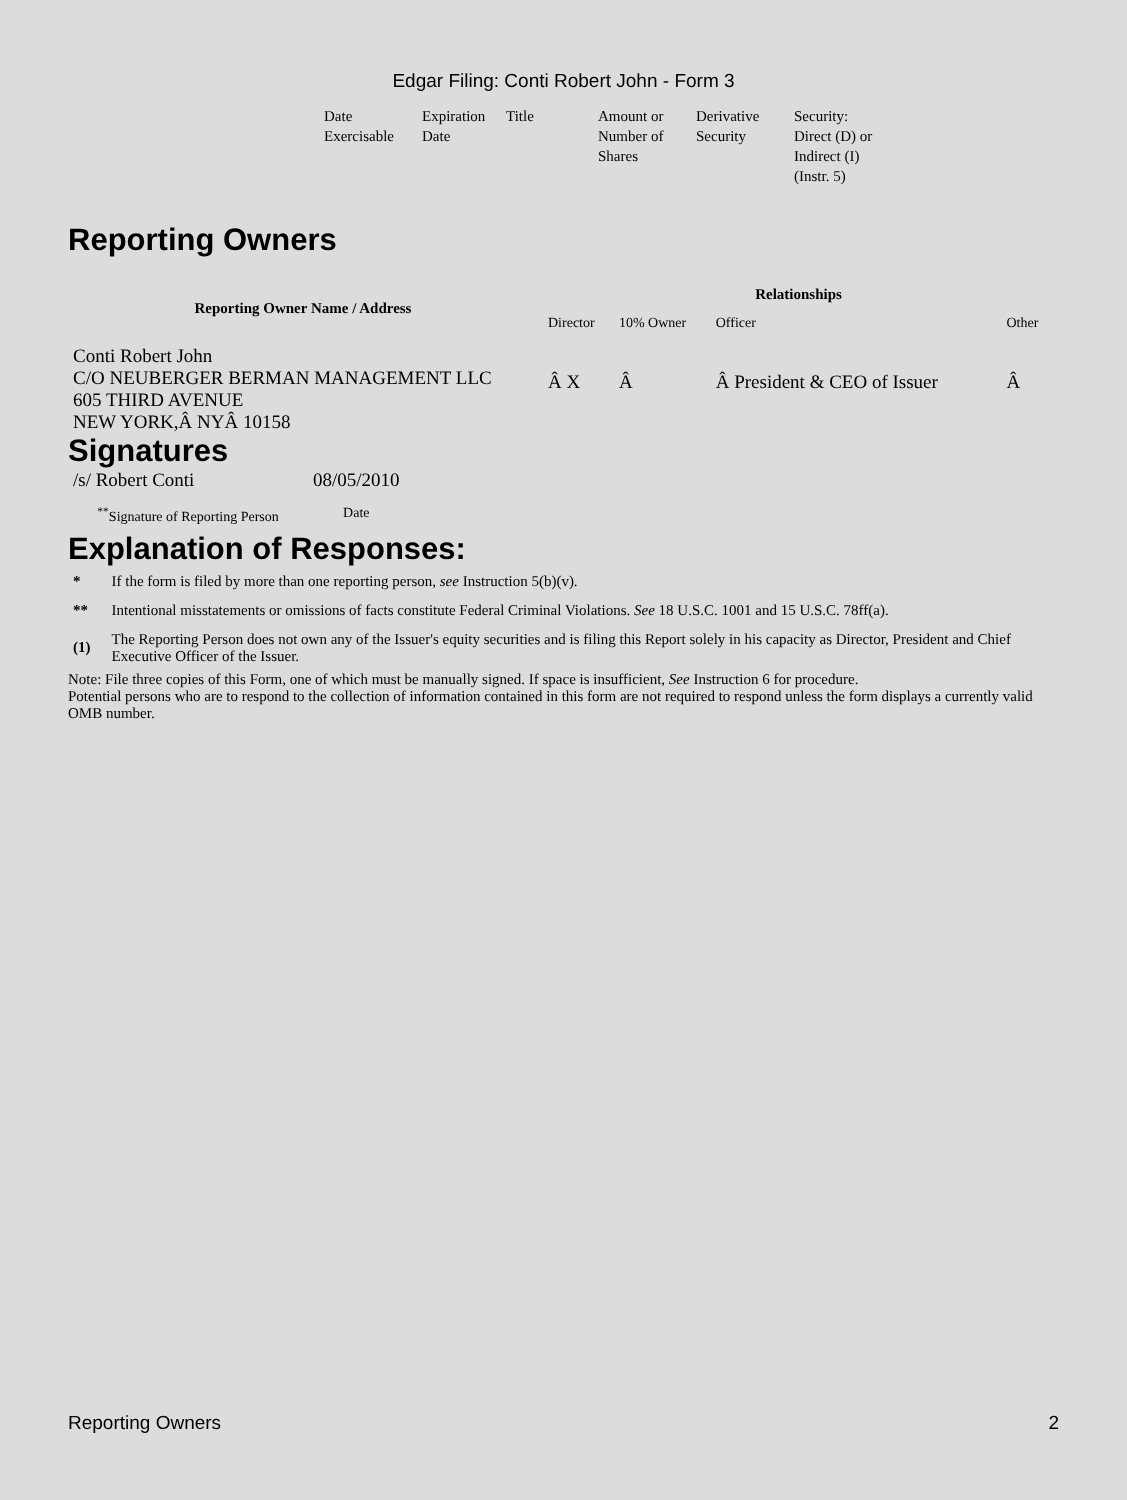Edgar Filing: Conti Robert John - Form 3
| Date Exercisable | Expiration Date | Title | Amount or Number of Shares | Derivative Security | Security: Direct (D) or Indirect (I) (Instr. 5) |
Reporting Owners
| Reporting Owner Name / Address | Relationships | | | |
| --- | --- | --- | --- | --- |
| | Director | 10% Owner | Officer | Other |
| Conti Robert John C/O NEUBERGER BERMAN MANAGEMENT LLC 605 THIRD AVENUE NEW YORK,Â NYÂ 10158 | Â X | Â | Â President & CEO of Issuer | Â |
Signatures
| /s/ Robert Conti | 08/05/2010 |
| <sup>**</sup> Signature of Reporting Person | Date |
Explanation of Responses:
| * | If the form is filed by more than one reporting person, see Instruction 5(b)(v). |
| ** | Intentional misstatements or omissions of facts constitute Federal Criminal Violations. See 18 U.S.C. 1001 and 15 U.S.C. 78ff(a). |
| (1) | The Reporting Person does not own any of the Issuer's equity securities and is filing this Report solely in his capacity as Director, President and Chief Executive Officer of the Issuer. |
Note: File three copies of this Form, one of which must be manually signed. If space is insufficient, See Instruction 6 for procedure.
Potential persons who are to respond to the collection of information contained in this form are not required to respond unless the form displays a currently valid OMB number.
Reporting Owners 2